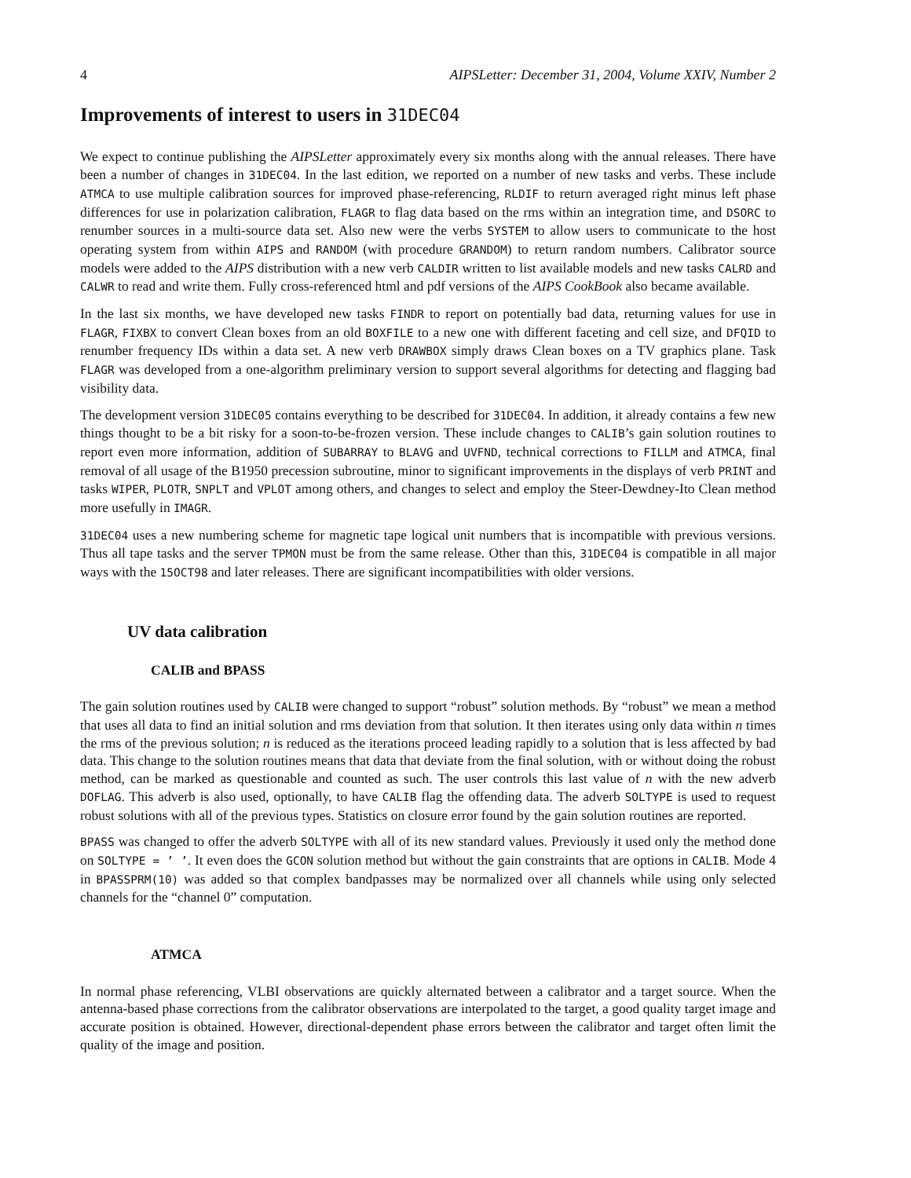4 AIPSLetter: December 31, 2004, Volume XXIV, Number 2
Improvements of interest to users in 31DEC04
We expect to continue publishing the AIPSLetter approximately every six months along with the annual releases. There have been a number of changes in 31DEC04. In the last edition, we reported on a number of new tasks and verbs. These include ATMCA to use multiple calibration sources for improved phase-referencing, RLDIF to return averaged right minus left phase differences for use in polarization calibration, FLAGR to flag data based on the rms within an integration time, and DSORC to renumber sources in a multi-source data set. Also new were the verbs SYSTEM to allow users to communicate to the host operating system from within AIPS and RANDOM (with procedure GRANDOM) to return random numbers. Calibrator source models were added to the AIPS distribution with a new verb CALDIR written to list available models and new tasks CALRD and CALWR to read and write them. Fully cross-referenced html and pdf versions of the AIPS CookBook also became available.
In the last six months, we have developed new tasks FINDR to report on potentially bad data, returning values for use in FLAGR, FIXBX to convert Clean boxes from an old BOXFILE to a new one with different faceting and cell size, and DFQID to renumber frequency IDs within a data set. A new verb DRAWBOX simply draws Clean boxes on a TV graphics plane. Task FLAGR was developed from a one-algorithm preliminary version to support several algorithms for detecting and flagging bad visibility data.
The development version 31DEC05 contains everything to be described for 31DEC04. In addition, it already contains a few new things thought to be a bit risky for a soon-to-be-frozen version. These include changes to CALIB’s gain solution routines to report even more information, addition of SUBARRAY to BLAVG and UVFND, technical corrections to FILLM and ATMCA, final removal of all usage of the B1950 precession subroutine, minor to significant improvements in the displays of verb PRINT and tasks WIPER, PLOTR, SNPLT and VPLOT among others, and changes to select and employ the Steer-Dewdney-Ito Clean method more usefully in IMAGR.
31DEC04 uses a new numbering scheme for magnetic tape logical unit numbers that is incompatible with previous versions. Thus all tape tasks and the server TPMON must be from the same release. Other than this, 31DEC04 is compatible in all major ways with the 15OCT98 and later releases. There are significant incompatibilities with older versions.
UV data calibration
CALIB and BPASS
The gain solution routines used by CALIB were changed to support “robust” solution methods. By “robust” we mean a method that uses all data to find an initial solution and rms deviation from that solution. It then iterates using only data within n times the rms of the previous solution; n is reduced as the iterations proceed leading rapidly to a solution that is less affected by bad data. This change to the solution routines means that data that deviate from the final solution, with or without doing the robust method, can be marked as questionable and counted as such. The user controls this last value of n with the new adverb DOFLAG. This adverb is also used, optionally, to have CALIB flag the offending data. The adverb SOLTYPE is used to request robust solutions with all of the previous types. Statistics on closure error found by the gain solution routines are reported.
BPASS was changed to offer the adverb SOLTYPE with all of its new standard values. Previously it used only the method done on SOLTYPE = ’ ’. It even does the GCON solution method but without the gain constraints that are options in CALIB. Mode 4 in BPASSPRM(10) was added so that complex bandpasses may be normalized over all channels while using only selected channels for the “channel 0” computation.
ATMCA
In normal phase referencing, VLBI observations are quickly alternated between a calibrator and a target source. When the antenna-based phase corrections from the calibrator observations are interpolated to the target, a good quality target image and accurate position is obtained. However, directional-dependent phase errors between the calibrator and target often limit the quality of the image and position.